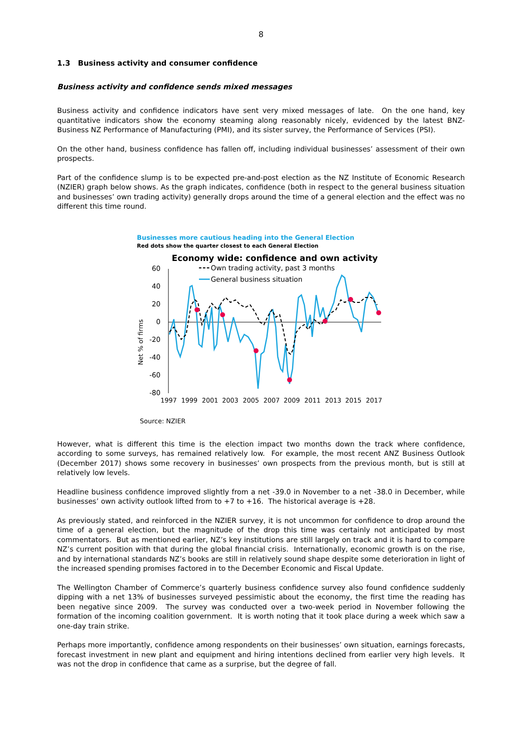8
1.3 Business activity and consumer confidence
Business activity and confidence sends mixed messages
Business activity and confidence indicators have sent very mixed messages of late. On the one hand, key quantitative indicators show the economy steaming along reasonably nicely, evidenced by the latest BNZ-Business NZ Performance of Manufacturing (PMI), and its sister survey, the Performance of Services (PSI).
On the other hand, business confidence has fallen off, including individual businesses’ assessment of their own prospects.
Part of the confidence slump is to be expected pre-and-post election as the NZ Institute of Economic Research (NZIER) graph below shows. As the graph indicates, confidence (both in respect to the general business situation and businesses’ own trading activity) generally drops around the time of a general election and the effect was no different this time round.
Businesses more cautious heading into the General Election
Red dots show the quarter closest to each General Election
Economy wide: confidence and own activity
Net % of firms
60
40
20
0
-20
-40
-60
-80
Own trading activity, past 3 months
General business situation
1997
1999
2001
2003
2005
2007
2009
2011
2013
2015
2017
Source: NZIER
However, what is different this time is the election impact two months down the track where confidence, according to some surveys, has remained relatively low. For example, the most recent ANZ Business Outlook (December 2017) shows some recovery in businesses’ own prospects from the previous month, but is still at relatively low levels.
Headline business confidence improved slightly from a net -39.0 in November to a net -38.0 in December, while businesses’ own activity outlook lifted from to +7 to +16. The historical average is +28.
As previously stated, and reinforced in the NZIER survey, it is not uncommon for confidence to drop around the time of a general election, but the magnitude of the drop this time was certainly not anticipated by most commentators. But as mentioned earlier, NZ’s key institutions are still largely on track and it is hard to compare NZ’s current position with that during the global financial crisis. Internationally, economic growth is on the rise, and by international standards NZ’s books are still in relatively sound shape despite some deterioration in light of the increased spending promises factored in to the December Economic and Fiscal Update.
The Wellington Chamber of Commerce’s quarterly business confidence survey also found confidence suddenly dipping with a net 13% of businesses surveyed pessimistic about the economy, the first time the reading has been negative since 2009. The survey was conducted over a two-week period in November following the formation of the incoming coalition government. It is worth noting that it took place during a week which saw a one-day train strike.
Perhaps more importantly, confidence among respondents on their businesses’ own situation, earnings forecasts, forecast investment in new plant and equipment and hiring intentions declined from earlier very high levels. It was not the drop in confidence that came as a surprise, but the degree of fall.